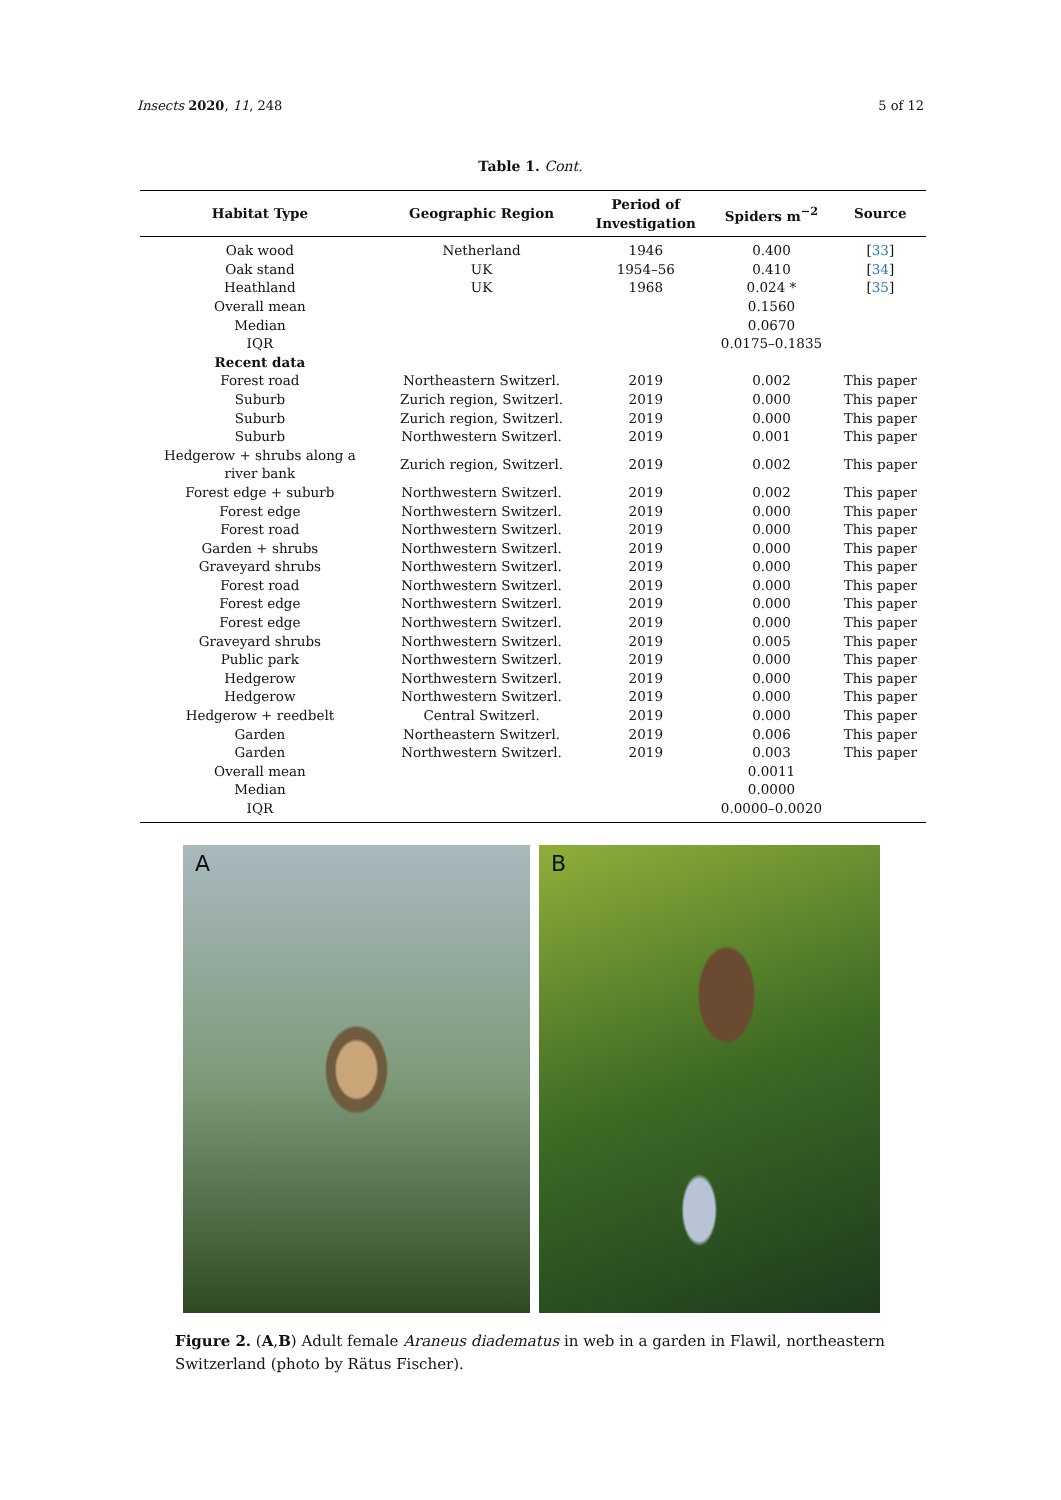Insects 2020, 11, 248 5 of 12
Table 1. Cont.
| Habitat Type | Geographic Region | Period of Investigation | Spiders m<sup>−2</sup> | Source |
| --- | --- | --- | --- | --- |
| Oak wood | Netherland | 1946 | 0.400 | [ 33 ] |
| Oak stand | UK | 1954–56 | 0.410 | [ 34 ] |
| Heathland | UK | 1968 | 0.024 * | [ 35 ] |
| Overall mean | | | 0.1560 | |
| Median | | | 0.0670 | |
| IQR | | | 0.0175–0.1835 | |
| Recent data | | | | |
| Forest road | Northeastern Switzerl. | 2019 | 0.002 | This paper |
| Suburb | Zurich region, Switzerl. | 2019 | 0.000 | This paper |
| Suburb | Zurich region, Switzerl. | 2019 | 0.000 | This paper |
| Suburb | Northwestern Switzerl. | 2019 | 0.001 | This paper |
| Hedgerow + shrubs along a river bank | Zurich region, Switzerl. | 2019 | 0.002 | This paper |
| Forest edge + suburb | Northwestern Switzerl. | 2019 | 0.002 | This paper |
| Forest edge | Northwestern Switzerl. | 2019 | 0.000 | This paper |
| Forest road | Northwestern Switzerl. | 2019 | 0.000 | This paper |
| Garden + shrubs | Northwestern Switzerl. | 2019 | 0.000 | This paper |
| Graveyard shrubs | Northwestern Switzerl. | 2019 | 0.000 | This paper |
| Forest road | Northwestern Switzerl. | 2019 | 0.000 | This paper |
| Forest edge | Northwestern Switzerl. | 2019 | 0.000 | This paper |
| Forest edge | Northwestern Switzerl. | 2019 | 0.000 | This paper |
| Graveyard shrubs | Northwestern Switzerl. | 2019 | 0.005 | This paper |
| Public park | Northwestern Switzerl. | 2019 | 0.000 | This paper |
| Hedgerow | Northwestern Switzerl. | 2019 | 0.000 | This paper |
| Hedgerow | Northwestern Switzerl. | 2019 | 0.000 | This paper |
| Hedgerow + reedbelt | Central Switzerl. | 2019 | 0.000 | This paper |
| Garden | Northeastern Switzerl. | 2019 | 0.006 | This paper |
| Garden | Northwestern Switzerl. | 2019 | 0.003 | This paper |
| Overall mean | | | 0.0011 | |
| Median | | | 0.0000 | |
| IQR | | | 0.0000–0.0020 | |
A
B
Figure 2. (A,B) Adult female Araneus diadematus in web in a garden in Flawil, northeastern Switzerland (photo by Rätus Fischer).